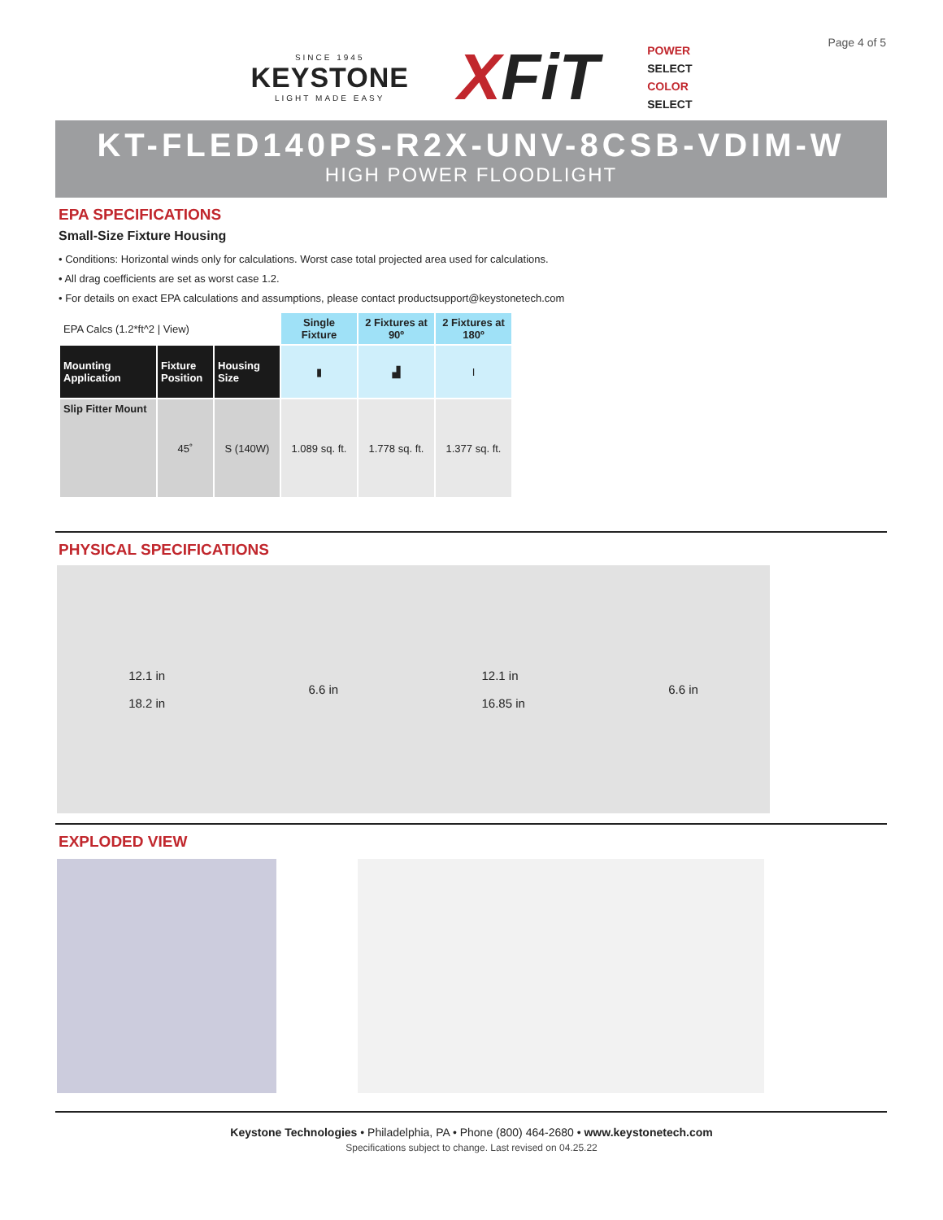Page 4 of 5
SINCE 1945
KEYSTONE
LIGHT MADE EASY
XFiT
POWER
SELECT
COLOR
SELECT
KT-FLED140PS-R2X-UNV-8CSB-VDIM-W
HIGH POWER FLOODLIGHT
EPA SPECIFICATIONS
Small-Size Fixture Housing
• Conditions: Horizontal winds only for calculations. Worst case total projected area used for calculations.
• All drag coefficients are set as worst case 1.2.
• For details on exact EPA calculations and assumptions, please contact productsupport@keystonetech.com
| EPA Calcs (1.2*ft^2 / View) | | | Single Fixture | 2 Fixtures at 90º | 2 Fixtures at 180º |
| Mounting Application | Fixture Position | Housing Size | ▮ | ▟ | I |
| Slip Fitter Mount | 45˚ | S (140W) | 1.089 sq. ft. | 1.778 sq. ft. | 1.377 sq. ft. |
PHYSICAL SPECIFICATIONS
12.1 in
18.2 in 6.6 in 12.1 in
16.85 in 6.6 in
EXPLODED VIEW
Keystone Technologies • Philadelphia, PA • Phone (800) 464-2680 • www.keystonetech.com
Specifications subject to change. Last revised on 04.25.22